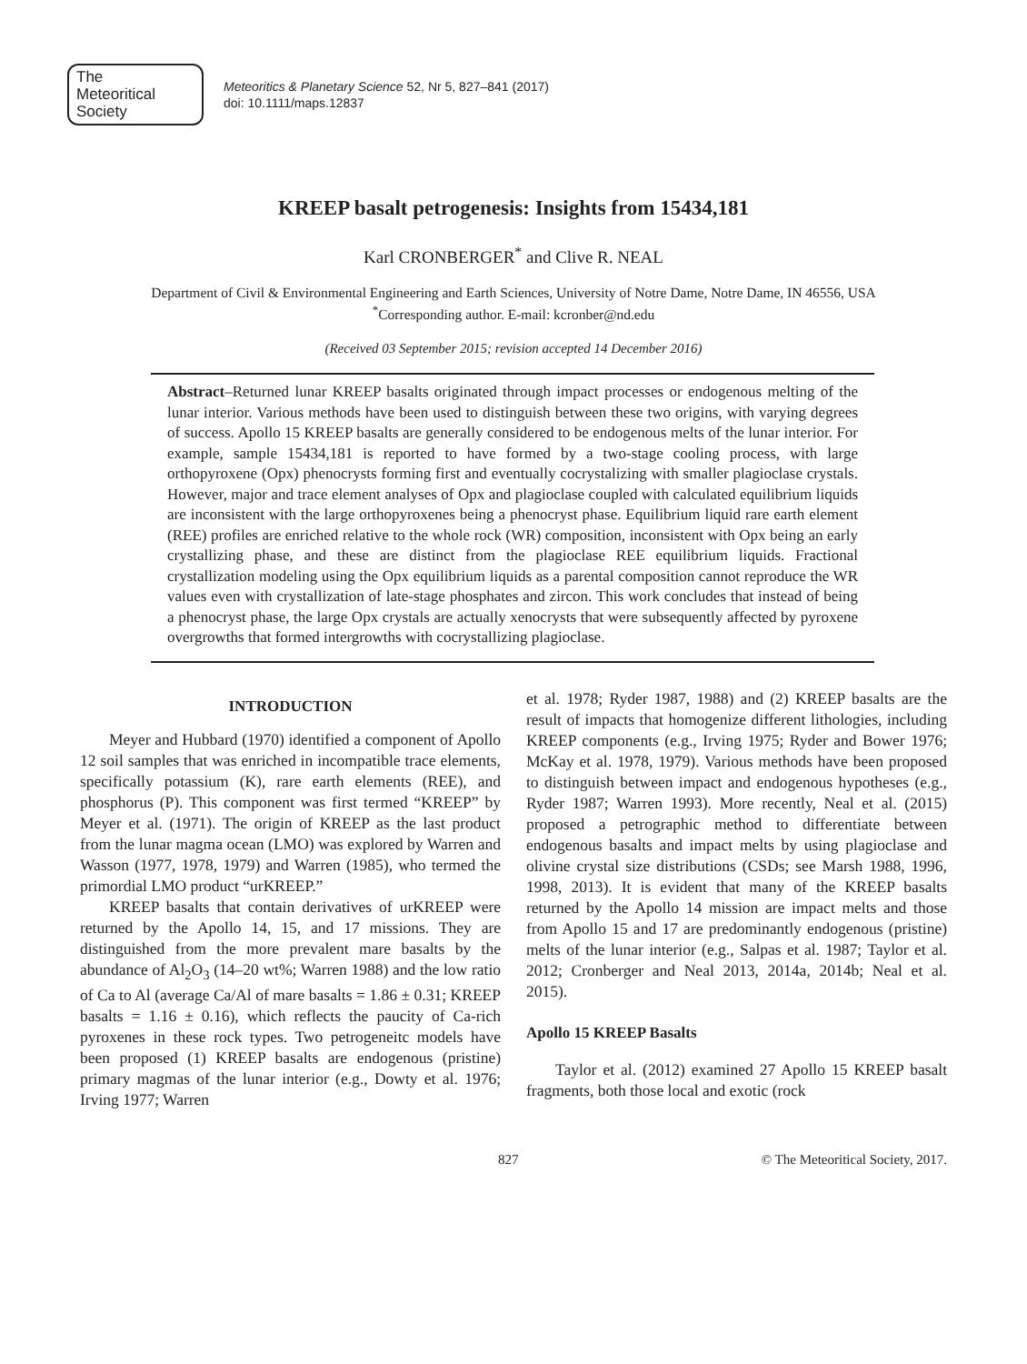The
Meteoritical
Society
Meteoritics & Planetary Science 52, Nr 5, 827–841 (2017)
doi: 10.1111/maps.12837
KREEP basalt petrogenesis: Insights from 15434,181
Karl CRONBERGER<sup>*</sup> and Clive R. NEAL
Department of Civil & Environmental Engineering and Earth Sciences, University of Notre Dame, Notre Dame, IN 46556, USA
<sup>*</sup> Corresponding author. E-mail: kcronber@nd.edu
(Received 03 September 2015; revision accepted 14 December 2016)
Abstract–Returned lunar KREEP basalts originated through impact processes or endogenous melting of the lunar interior. Various methods have been used to distinguish between these two origins, with varying degrees of success. Apollo 15 KREEP basalts are generally considered to be endogenous melts of the lunar interior. For example, sample 15434,181 is reported to have formed by a two-stage cooling process, with large orthopyroxene (Opx) phenocrysts forming first and eventually cocrystalizing with smaller plagioclase crystals. However, major and trace element analyses of Opx and plagioclase coupled with calculated equilibrium liquids are inconsistent with the large orthopyroxenes being a phenocryst phase. Equilibrium liquid rare earth element (REE) profiles are enriched relative to the whole rock (WR) composition, inconsistent with Opx being an early crystallizing phase, and these are distinct from the plagioclase REE equilibrium liquids. Fractional crystallization modeling using the Opx equilibrium liquids as a parental composition cannot reproduce the WR values even with crystallization of late-stage phosphates and zircon. This work concludes that instead of being a phenocryst phase, the large Opx crystals are actually xenocrysts that were subsequently affected by pyroxene overgrowths that formed intergrowths with cocrystallizing plagioclase.
INTRODUCTION
Meyer and Hubbard (1970) identified a component of Apollo 12 soil samples that was enriched in incompatible trace elements, specifically potassium (K), rare earth elements (REE), and phosphorus (P). This component was first termed “KREEP” by Meyer et al. (1971). The origin of KREEP as the last product from the lunar magma ocean (LMO) was explored by Warren and Wasson (1977, 1978, 1979) and Warren (1985), who termed the primordial LMO product “urKREEP.”
KREEP basalts that contain derivatives of urKREEP were returned by the Apollo 14, 15, and 17 missions. They are distinguished from the more prevalent mare basalts by the abundance of Al<sub>2</sub>O<sub>3</sub> (14–20 wt%; Warren 1988) and the low ratio of Ca to Al (average Ca/Al of mare basalts = 1.86 ± 0.31; KREEP basalts = 1.16 ± 0.16), which reflects the paucity of Ca-rich pyroxenes in these rock types. Two petrogeneitc models have been proposed (1) KREEP basalts are endogenous (pristine) primary magmas of the lunar interior (e.g., Dowty et al. 1976; Irving 1977; Warren
et al. 1978; Ryder 1987, 1988) and (2) KREEP basalts are the result of impacts that homogenize different lithologies, including KREEP components (e.g., Irving 1975; Ryder and Bower 1976; McKay et al. 1978, 1979). Various methods have been proposed to distinguish between impact and endogenous hypotheses (e.g., Ryder 1987; Warren 1993). More recently, Neal et al. (2015) proposed a petrographic method to differentiate between endogenous basalts and impact melts by using plagioclase and olivine crystal size distributions (CSDs; see Marsh 1988, 1996, 1998, 2013). It is evident that many of the KREEP basalts returned by the Apollo 14 mission are impact melts and those from Apollo 15 and 17 are predominantly endogenous (pristine) melts of the lunar interior (e.g., Salpas et al. 1987; Taylor et al. 2012; Cronberger and Neal 2013, 2014a, 2014b; Neal et al. 2015).
Apollo 15 KREEP Basalts
Taylor et al. (2012) examined 27 Apollo 15 KREEP basalt fragments, both those local and exotic (rock
827 © The Meteoritical Society, 2017.